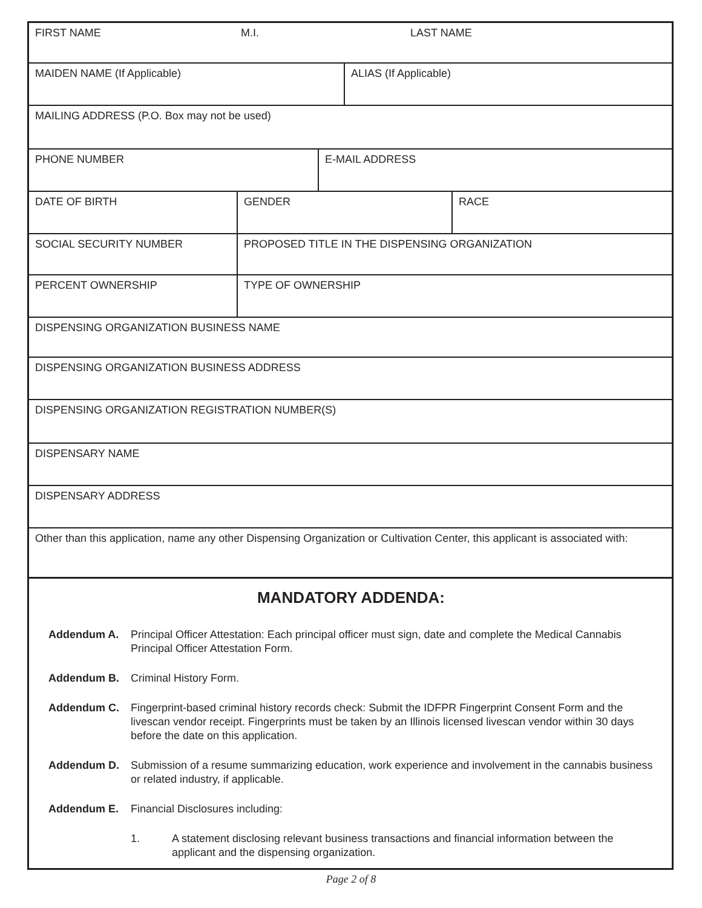FIRST NAME M.I. LAST NAME
MAIDEN NAME (If Applicable) ALIAS (If Applicable)
MAILING ADDRESS (P.O. Box may not be used)
PHONE NUMBER E-MAIL ADDRESS
DATE OF BIRTH GENDER RACE
SOCIAL SECURITY NUMBER PROPOSED TITLE IN THE DISPENSING ORGANIZATION
PERCENT OWNERSHIP TYPE OF OWNERSHIP
DISPENSING ORGANIZATION BUSINESS NAME
DISPENSING ORGANIZATION BUSINESS ADDRESS
DISPENSING ORGANIZATION REGISTRATION NUMBER(S)
DISPENSARY NAME
DISPENSARY ADDRESS
Other than this application, name any other Dispensing Organization or Cultivation Center, this applicant is associated with:
MANDATORY ADDENDA:
Addendum A. Principal Officer Attestation: Each principal officer must sign, date and complete the Medical Cannabis Principal Officer Attestation Form.
Addendum B. Criminal History Form.
Addendum C. Fingerprint-based criminal history records check: Submit the IDFPR Fingerprint Consent Form and the livescan vendor receipt. Fingerprints must be taken by an Illinois licensed livescan vendor within 30 days before the date on this application.
Addendum D. Submission of a resume summarizing education, work experience and involvement in the cannabis business or related industry, if applicable.
Addendum E. Financial Disclosures including:
1. A statement disclosing relevant business transactions and financial information between the applicant and the dispensing organization.
Page 2 of 8